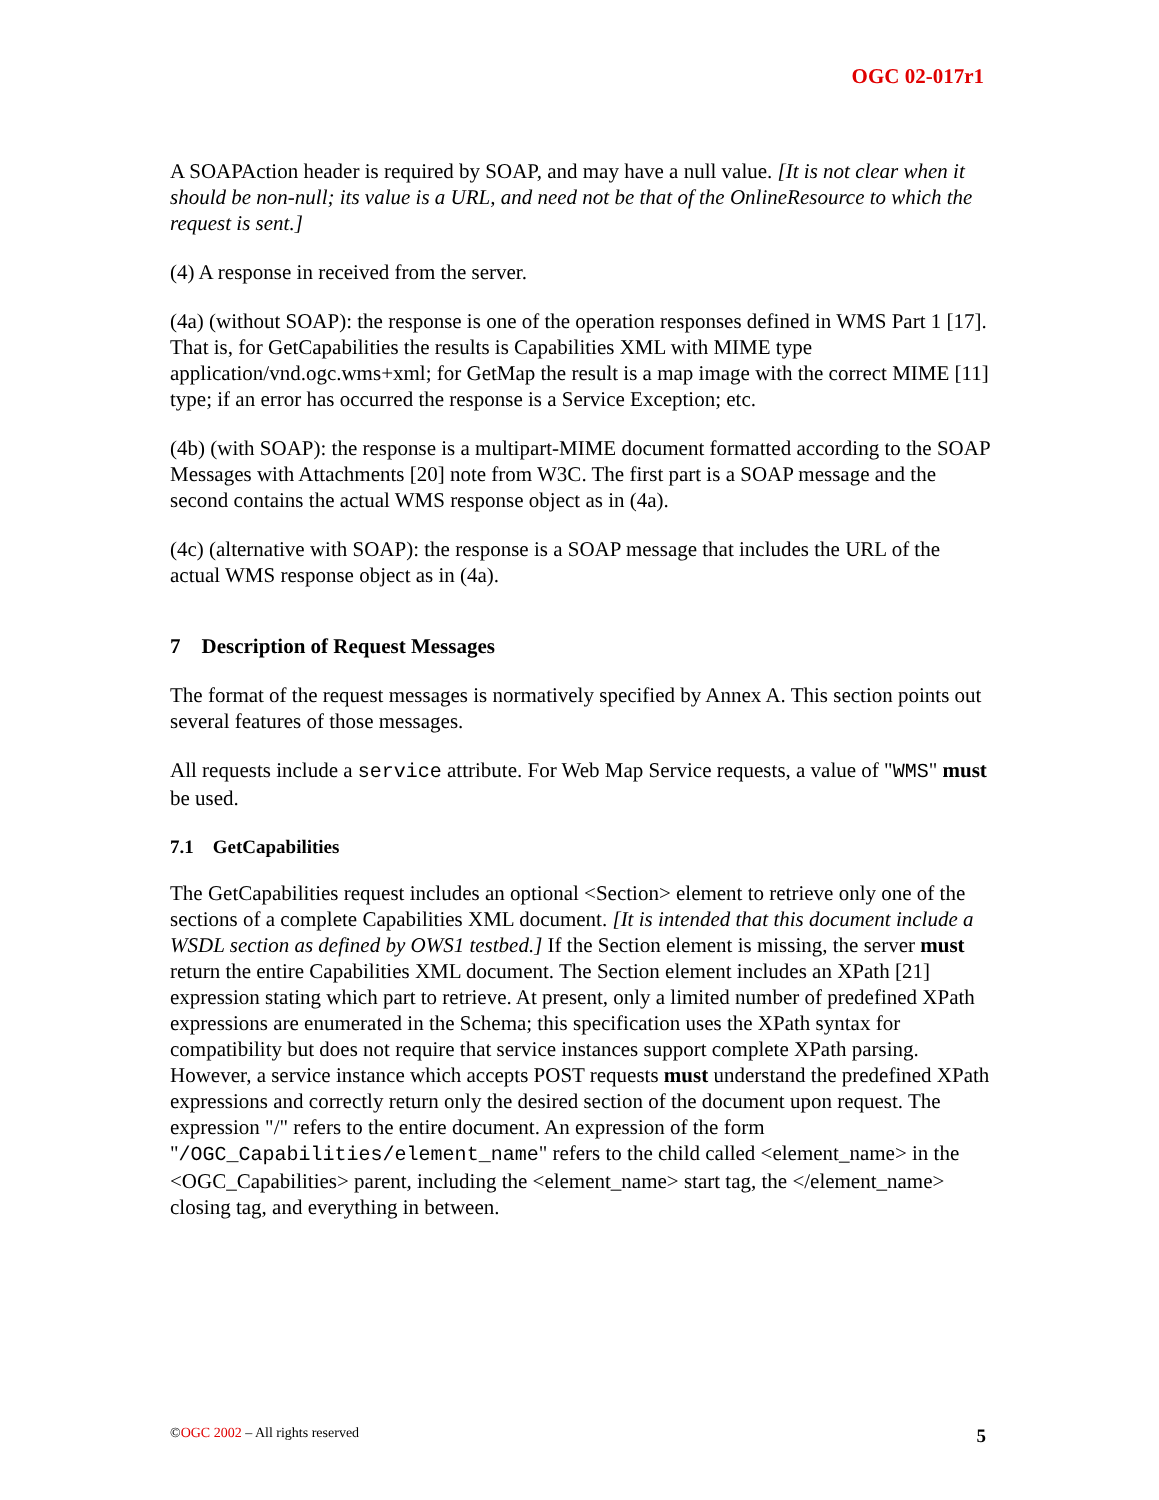OGC 02-017r1
A SOAPAction header is required by SOAP, and may have a null value. [It is not clear when it should be non-null; its value is a URL, and need not be that of the OnlineResource to which the request is sent.]
(4) A response in received from the server.
(4a) (without SOAP): the response is one of the operation responses defined in WMS Part 1 [17]. That is, for GetCapabilities the results is Capabilities XML with MIME type application/vnd.ogc.wms+xml; for GetMap the result is a map image with the correct MIME [11] type; if an error has occurred the response is a Service Exception; etc.
(4b) (with SOAP): the response is a multipart-MIME document formatted according to the SOAP Messages with Attachments [20] note from W3C. The first part is a SOAP message and the second contains the actual WMS response object as in (4a).
(4c) (alternative with SOAP): the response is a SOAP message that includes the URL of the actual WMS response object as in (4a).
7 Description of Request Messages
The format of the request messages is normatively specified by Annex A. This section points out several features of those messages.
All requests include a service attribute. For Web Map Service requests, a value of "WMS" must be used.
7.1 GetCapabilities
The GetCapabilities request includes an optional <Section> element to retrieve only one of the sections of a complete Capabilities XML document. [It is intended that this document include a WSDL section as defined by OWS1 testbed.] If the Section element is missing, the server must return the entire Capabilities XML document. The Section element includes an XPath [21] expression stating which part to retrieve. At present, only a limited number of predefined XPath expressions are enumerated in the Schema; this specification uses the XPath syntax for compatibility but does not require that service instances support complete XPath parsing. However, a service instance which accepts POST requests must understand the predefined XPath expressions and correctly return only the desired section of the document upon request. The expression "/" refers to the entire document. An expression of the form "/OGC_Capabilities/element_name" refers to the child called <element_name> in the <OGC_Capabilities> parent, including the <element_name> start tag, the </element_name> closing tag, and everything in between.
©OGC 2002 – All rights reserved 5